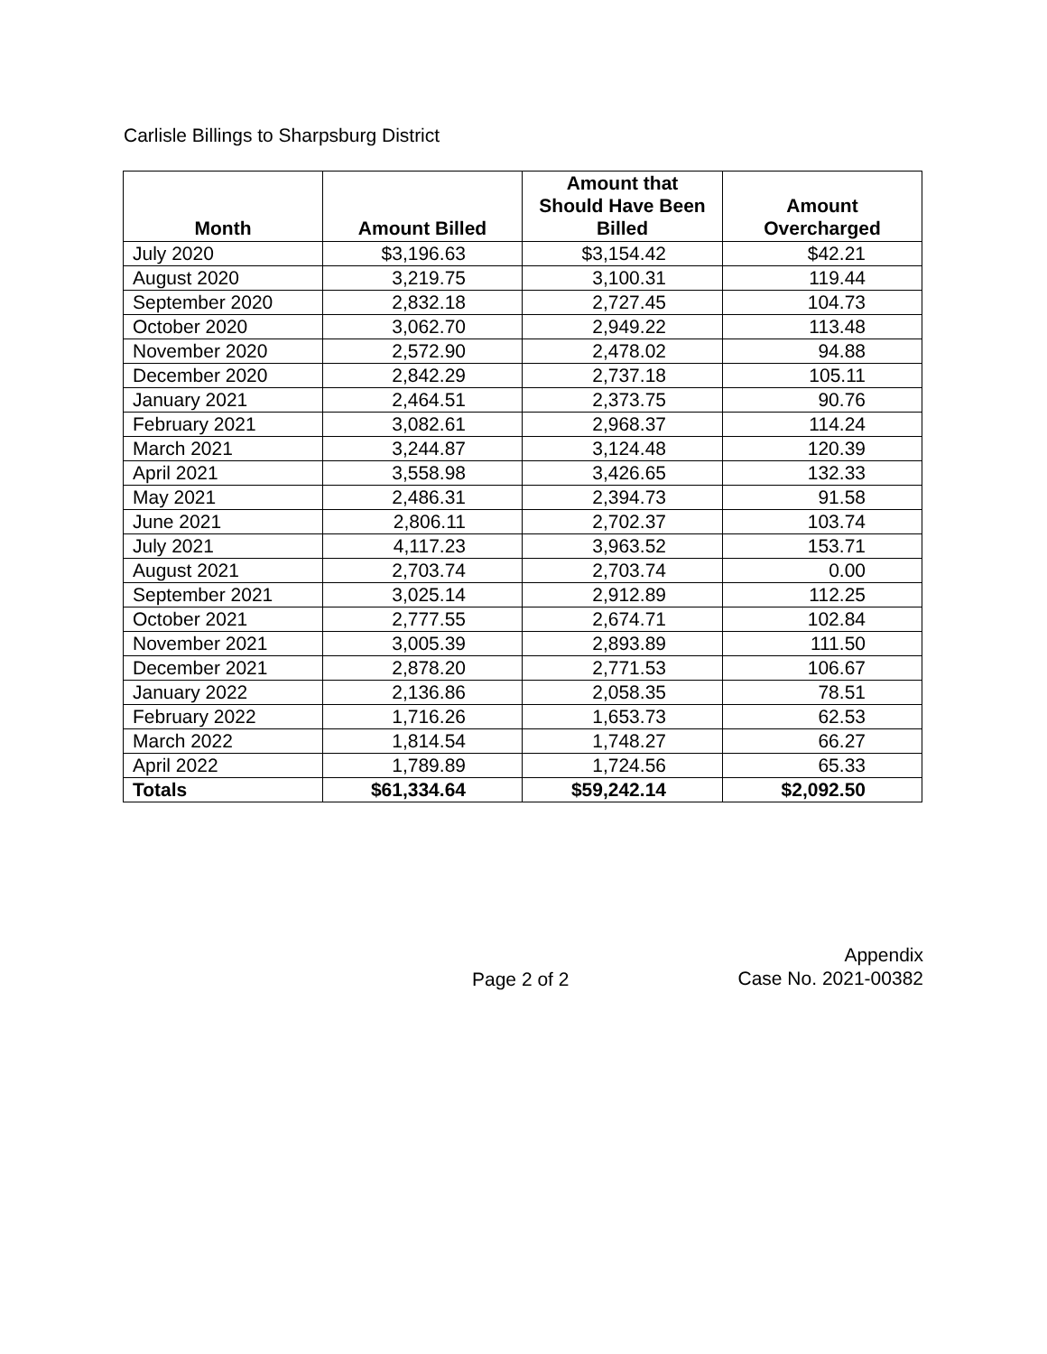Carlisle Billings to Sharpsburg District
| Month | Amount Billed | Amount that Should Have Been Billed | Amount Overcharged |
| --- | --- | --- | --- |
| July 2020 | $3,196.63 | $3,154.42 | $42.21 |
| August 2020 | 3,219.75 | 3,100.31 | 119.44 |
| September 2020 | 2,832.18 | 2,727.45 | 104.73 |
| October 2020 | 3,062.70 | 2,949.22 | 113.48 |
| November 2020 | 2,572.90 | 2,478.02 | 94.88 |
| December 2020 | 2,842.29 | 2,737.18 | 105.11 |
| January 2021 | 2,464.51 | 2,373.75 | 90.76 |
| February 2021 | 3,082.61 | 2,968.37 | 114.24 |
| March 2021 | 3,244.87 | 3,124.48 | 120.39 |
| April 2021 | 3,558.98 | 3,426.65 | 132.33 |
| May 2021 | 2,486.31 | 2,394.73 | 91.58 |
| June 2021 | 2,806.11 | 2,702.37 | 103.74 |
| July 2021 | 4,117.23 | 3,963.52 | 153.71 |
| August 2021 | 2,703.74 | 2,703.74 | 0.00 |
| September 2021 | 3,025.14 | 2,912.89 | 112.25 |
| October 2021 | 2,777.55 | 2,674.71 | 102.84 |
| November 2021 | 3,005.39 | 2,893.89 | 111.50 |
| December 2021 | 2,878.20 | 2,771.53 | 106.67 |
| January 2022 | 2,136.86 | 2,058.35 | 78.51 |
| February 2022 | 1,716.26 | 1,653.73 | 62.53 |
| March 2022 | 1,814.54 | 1,748.27 | 66.27 |
| April 2022 | 1,789.89 | 1,724.56 | 65.33 |
| Totals | $61,334.64 | $59,242.14 | $2,092.50 |
Page 2 of 2
Appendix
Case No. 2021-00382